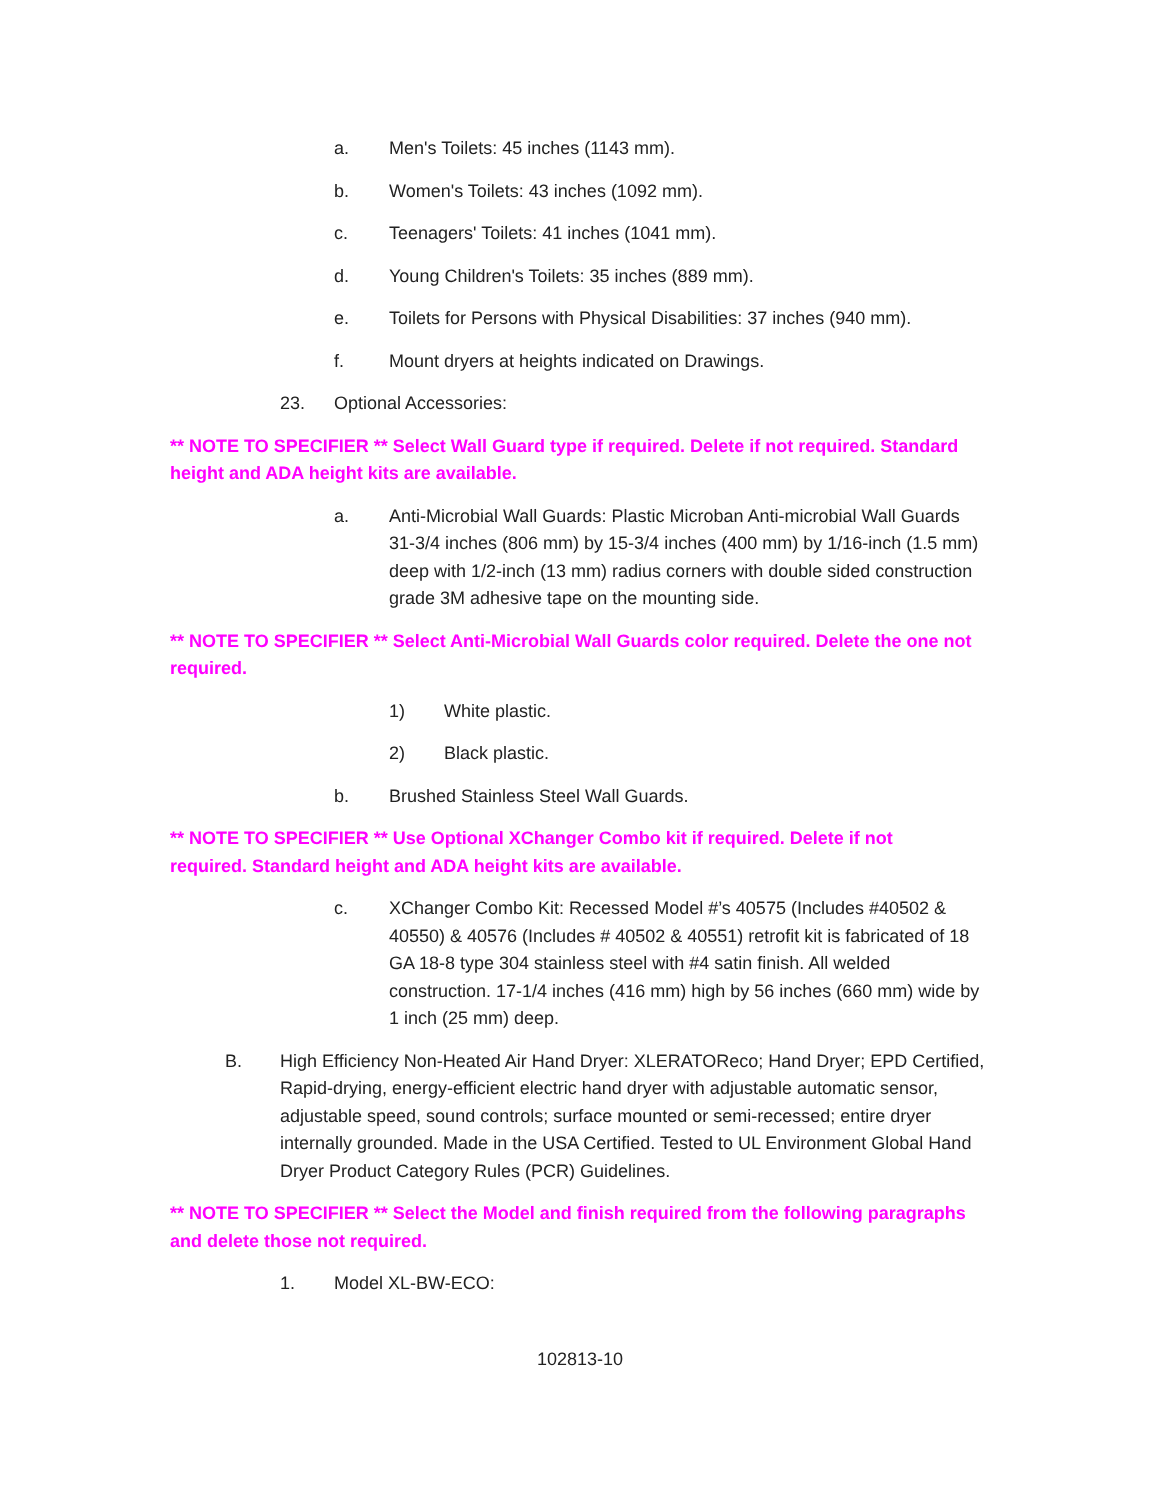a. Men's Toilets: 45 inches (1143 mm).
b. Women's Toilets: 43 inches (1092 mm).
c. Teenagers' Toilets: 41 inches (1041 mm).
d. Young Children's Toilets: 35 inches (889 mm).
e. Toilets for Persons with Physical Disabilities: 37 inches (940 mm).
f. Mount dryers at heights indicated on Drawings.
23. Optional Accessories:
** NOTE TO SPECIFIER ** Select Wall Guard type if required. Delete if not required. Standard height and ADA height kits are available.
a. Anti-Microbial Wall Guards: Plastic Microban Anti-microbial Wall Guards 31-3/4 inches (806 mm) by 15-3/4 inches (400 mm) by 1/16-inch (1.5 mm) deep with 1/2-inch (13 mm) radius corners with double sided construction grade 3M adhesive tape on the mounting side.
** NOTE TO SPECIFIER ** Select Anti-Microbial Wall Guards color required. Delete the one not required.
1) White plastic.
2) Black plastic.
b. Brushed Stainless Steel Wall Guards.
** NOTE TO SPECIFIER ** Use Optional XChanger Combo kit if required. Delete if not required. Standard height and ADA height kits are available.
c. XChanger Combo Kit: Recessed Model #’s 40575 (Includes #40502 & 40550) & 40576 (Includes # 40502 & 40551) retrofit kit is fabricated of 18 GA 18-8 type 304 stainless steel with #4 satin finish. All welded construction. 17-1/4 inches (416 mm) high by 56 inches (660 mm) wide by 1 inch (25 mm) deep.
B. High Efficiency Non-Heated Air Hand Dryer: XLERATOReco; Hand Dryer; EPD Certified, Rapid-drying, energy-efficient electric hand dryer with adjustable automatic sensor, adjustable speed, sound controls; surface mounted or semi-recessed; entire dryer internally grounded. Made in the USA Certified. Tested to UL Environment Global Hand Dryer Product Category Rules (PCR) Guidelines.
** NOTE TO SPECIFIER ** Select the Model and finish required from the following paragraphs and delete those not required.
1. Model XL-BW-ECO:
102813-10